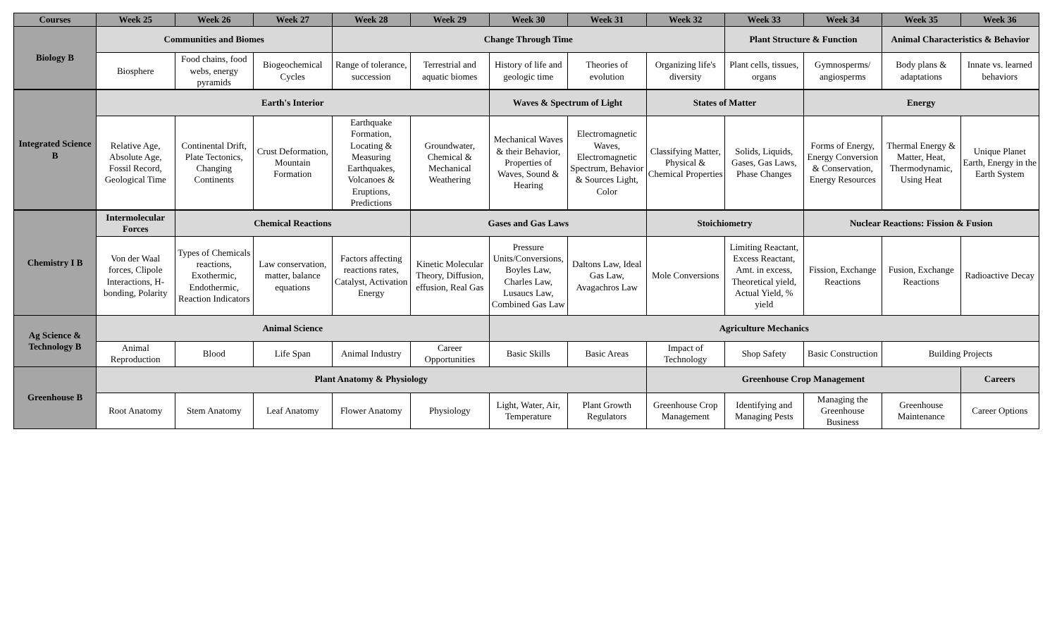| Courses | Week 25 | Week 26 | Week 27 | Week 28 | Week 29 | Week 30 | Week 31 | Week 32 | Week 33 | Week 34 | Week 35 | Week 36 |
| --- | --- | --- | --- | --- | --- | --- | --- | --- | --- | --- | --- | --- |
| Biology B | Communities and Biomes | | | Change Through Time | | | | | Plant Structure & Function | | Animal Characteristics & Behavior | |
| | Biosphere | Food chains, food webs, energy pyramids | Biogeochemical Cycles | Range of tolerance, succession | Terrestrial and aquatic biomes | History of life and geologic time | Theories of evolution | Organizing life's diversity | Plant cells, tissues, organs | Gymnosperms/ angiosperms | Body plans & adaptations | Innate vs. learned behaviors |
| Integrated Science B | Earth's Interior | | | | | Waves & Spectrum of Light | | States of Matter | | Energy | | |
| | Relative Age, Absolute Age, Fossil Record, Geological Time | Continental Drift, Plate Tectonics, Changing Continents | Crust Deformation, Mountain Formation | Earthquake Formation, Locating & Measuring Earthquakes, Volcanoes & Eruptions, Predictions | Groundwater, Chemical & Mechanical Weathering | Mechanical Waves & their Behavior, Properties of Waves, Sound & Hearing | Electromagnetic Waves, Electromagnetic Spectrum, Behavior & Sources Light, Color | Classifying Matter, Physical & Chemical Properties | Solids, Liquids, Gases, Gas Laws, Phase Changes | Forms of Energy, Energy Conversion & Conservation, Energy Resources | Thermal Energy & Matter, Heat, Thermodynamic, Using Heat | Unique Planet Earth, Energy in the Earth System |
| Chemistry I B | Intermolecular Forces | Chemical Reactions | | | Gases and Gas Laws | | | Stoichiometry | | Nuclear Reactions: Fission & Fusion | | |
| | Von der Waal forces, Clipole Interactions, H-bonding, Polarity | Types of Chemicals reactions, Exothermic, Endothermic, Reaction Indicators | Law conservation, matter, balance equations | Factors affecting reactions rates, Catalyst, Activation Energy | Kinetic Molecular Theory, Diffusion, effusion, Real Gas | Pressure Units/Conversions, Boyles Law, Charles Law, Lusaucs Law, Combined Gas Law | Daltons Law, Ideal Gas Law, Avagachros Law | Mole Conversions | Limiting Reactant, Excess Reactant, Amt. in excess, Theoretical yield, Actual Yield, % yield | Fission, Exchange Reactions | Fusion, Exchange Reactions | Radioactive Decay |
| Ag Science & Technology B | Animal Science | | | | | Agriculture Mechanics | | | | | | |
| | Animal Reproduction | Blood | Life Span | Animal Industry | Career Opportunities | Basic Skills | Basic Areas | Impact of Technology | Shop Safety | Basic Construction | Building Projects | |
| Greenhouse B | Plant Anatomy & Physiology | | | | | | | Greenhouse Crop Management | | | | Careers |
| | Root Anatomy | Stem Anatomy | Leaf Anatomy | Flower Anatomy | Physiology | Light, Water, Air, Temperature | Plant Growth Regulators | Greenhouse Crop Management | Identifying and Managing Pests | Managing the Greenhouse Business | Greenhouse Maintenance | Career Options |